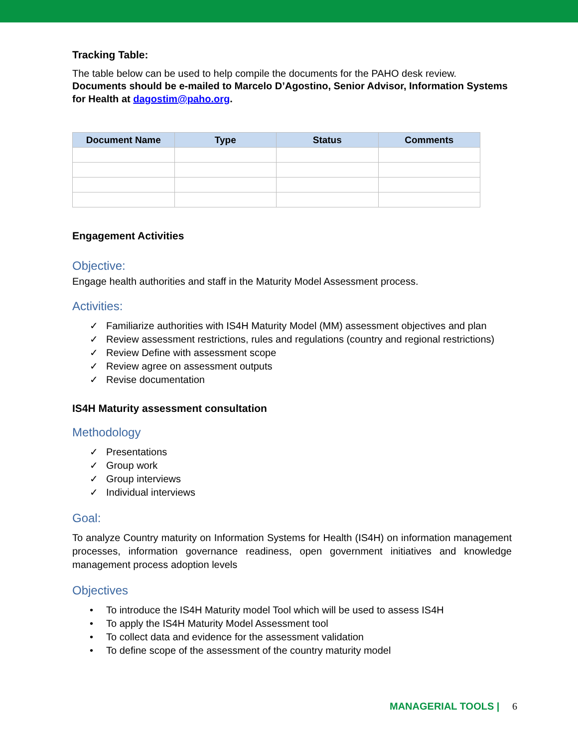Tracking Table:
The table below can be used to help compile the documents for the PAHO desk review.
Documents should be e-mailed to Marcelo D’Agostino, Senior Advisor, Information Systems for Health at dagostim@paho.org.
| Document Name | Type | Status | Comments |
| --- | --- | --- | --- |
Engagement Activities
Objective:
Engage health authorities and staff in the Maturity Model Assessment process.
Activities:
✓ Familiarize authorities with IS4H Maturity Model (MM) assessment objectives and plan
✓ Review assessment restrictions, rules and regulations (country and regional restrictions)
✓ Review Define with assessment scope
✓ Review agree on assessment outputs
✓ Revise documentation
IS4H Maturity assessment consultation
Methodology
✓ Presentations
✓ Group work
✓ Group interviews
✓ Individual interviews
Goal:
To analyze Country maturity on Information Systems for Health (IS4H) on information management processes, information governance readiness, open government initiatives and knowledge management process adoption levels
Objectives
• To introduce the IS4H Maturity model Tool which will be used to assess IS4H
• To apply the IS4H Maturity Model Assessment tool
• To collect data and evidence for the assessment validation
• To define scope of the assessment of the country maturity model
MANAGERIAL TOOLS | 6